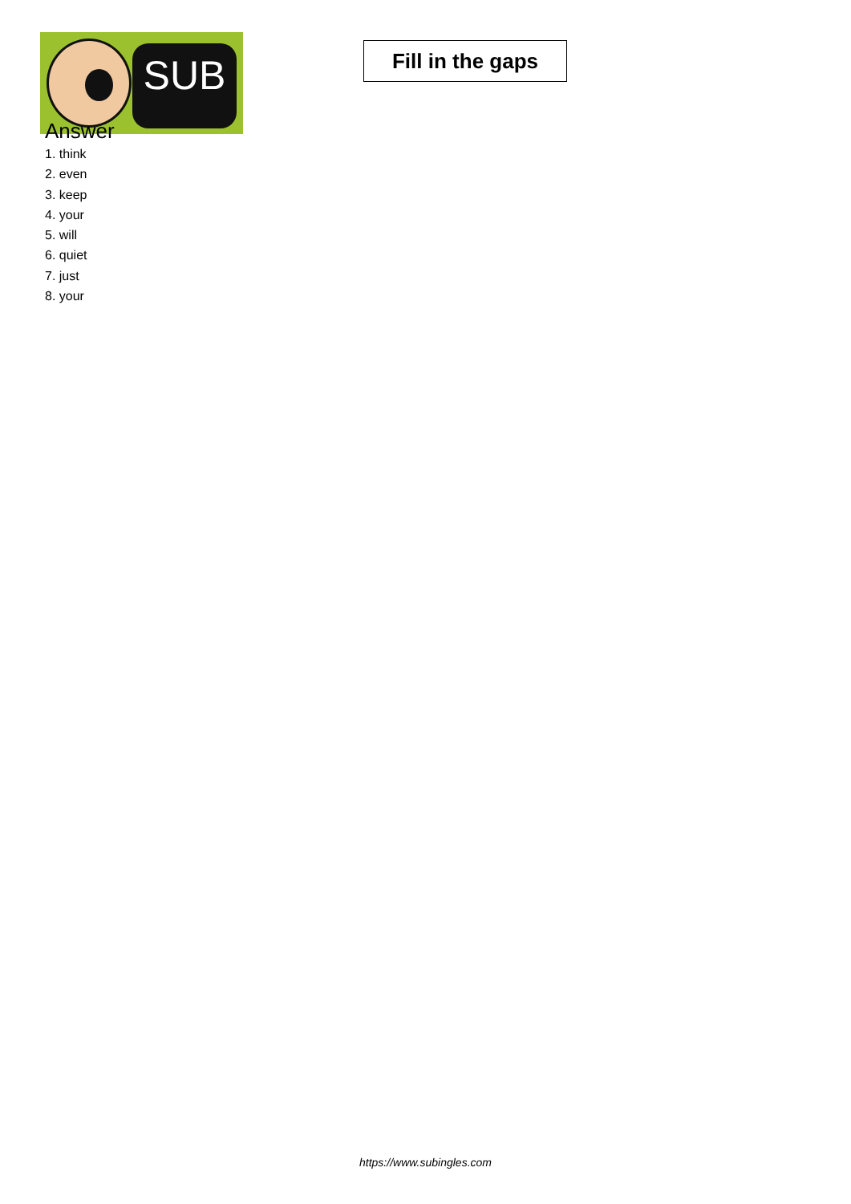SUB
Fill in the gaps
Answer
1. think
2. even
3. keep
4. your
5. will
6. quiet
7. just
8. your
https://www.subingles.com